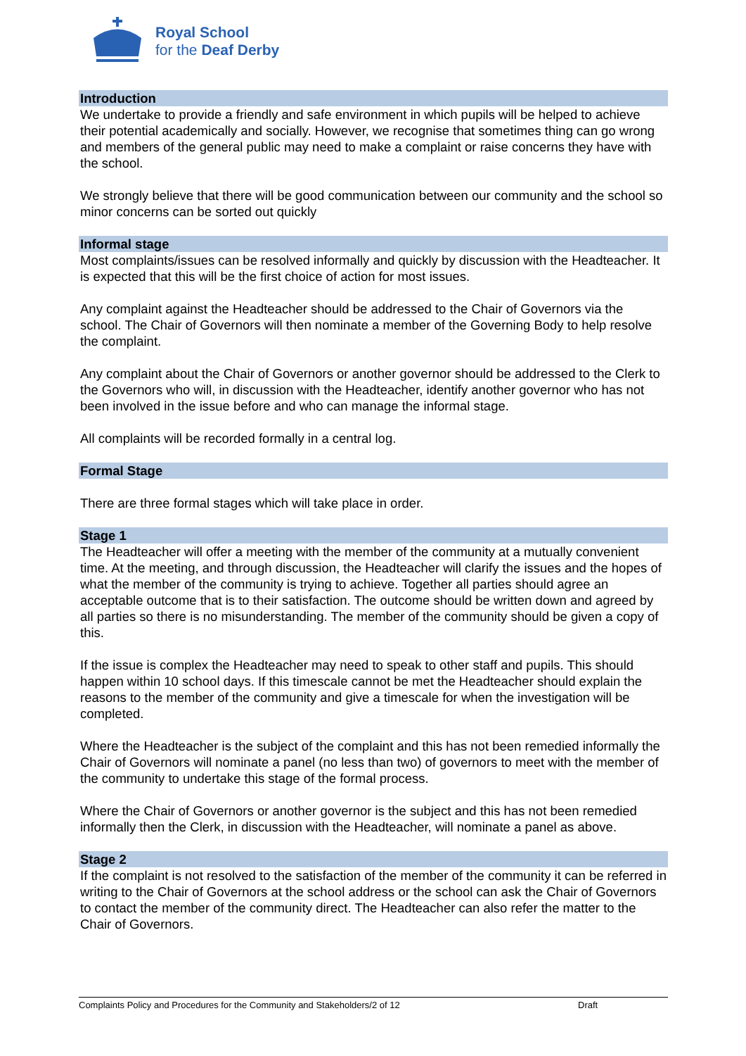Royal School
for the Deaf Derby
Introduction
We undertake to provide a friendly and safe environment in which pupils will be helped to achieve their potential academically and socially. However, we recognise that sometimes thing can go wrong and members of the general public may need to make a complaint or raise concerns they have with the school.
We strongly believe that there will be good communication between our community and the school so minor concerns can be sorted out quickly
Informal stage
Most complaints/issues can be resolved informally and quickly by discussion with the Headteacher. It is expected that this will be the first choice of action for most issues.
Any complaint against the Headteacher should be addressed to the Chair of Governors via the school. The Chair of Governors will then nominate a member of the Governing Body to help resolve the complaint.
Any complaint about the Chair of Governors or another governor should be addressed to the Clerk to the Governors who will, in discussion with the Headteacher, identify another governor who has not been involved in the issue before and who can manage the informal stage.
All complaints will be recorded formally in a central log.
Formal Stage
There are three formal stages which will take place in order.
Stage 1
The Headteacher will offer a meeting with the member of the community at a mutually convenient time. At the meeting, and through discussion, the Headteacher will clarify the issues and the hopes of what the member of the community is trying to achieve. Together all parties should agree an acceptable outcome that is to their satisfaction. The outcome should be written down and agreed by all parties so there is no misunderstanding. The member of the community should be given a copy of this.
If the issue is complex the Headteacher may need to speak to other staff and pupils. This should happen within 10 school days. If this timescale cannot be met the Headteacher should explain the reasons to the member of the community and give a timescale for when the investigation will be completed.
Where the Headteacher is the subject of the complaint and this has not been remedied informally the Chair of Governors will nominate a panel (no less than two) of governors to meet with the member of the community to undertake this stage of the formal process.
Where the Chair of Governors or another governor is the subject and this has not been remedied informally then the Clerk, in discussion with the Headteacher, will nominate a panel as above.
Stage 2
If the complaint is not resolved to the satisfaction of the member of the community it can be referred in writing to the Chair of Governors at the school address or the school can ask the Chair of Governors to contact the member of the community direct. The Headteacher can also refer the matter to the Chair of Governors.
Complaints Policy and Procedures for the Community and Stakeholders/2 of 12 Draft